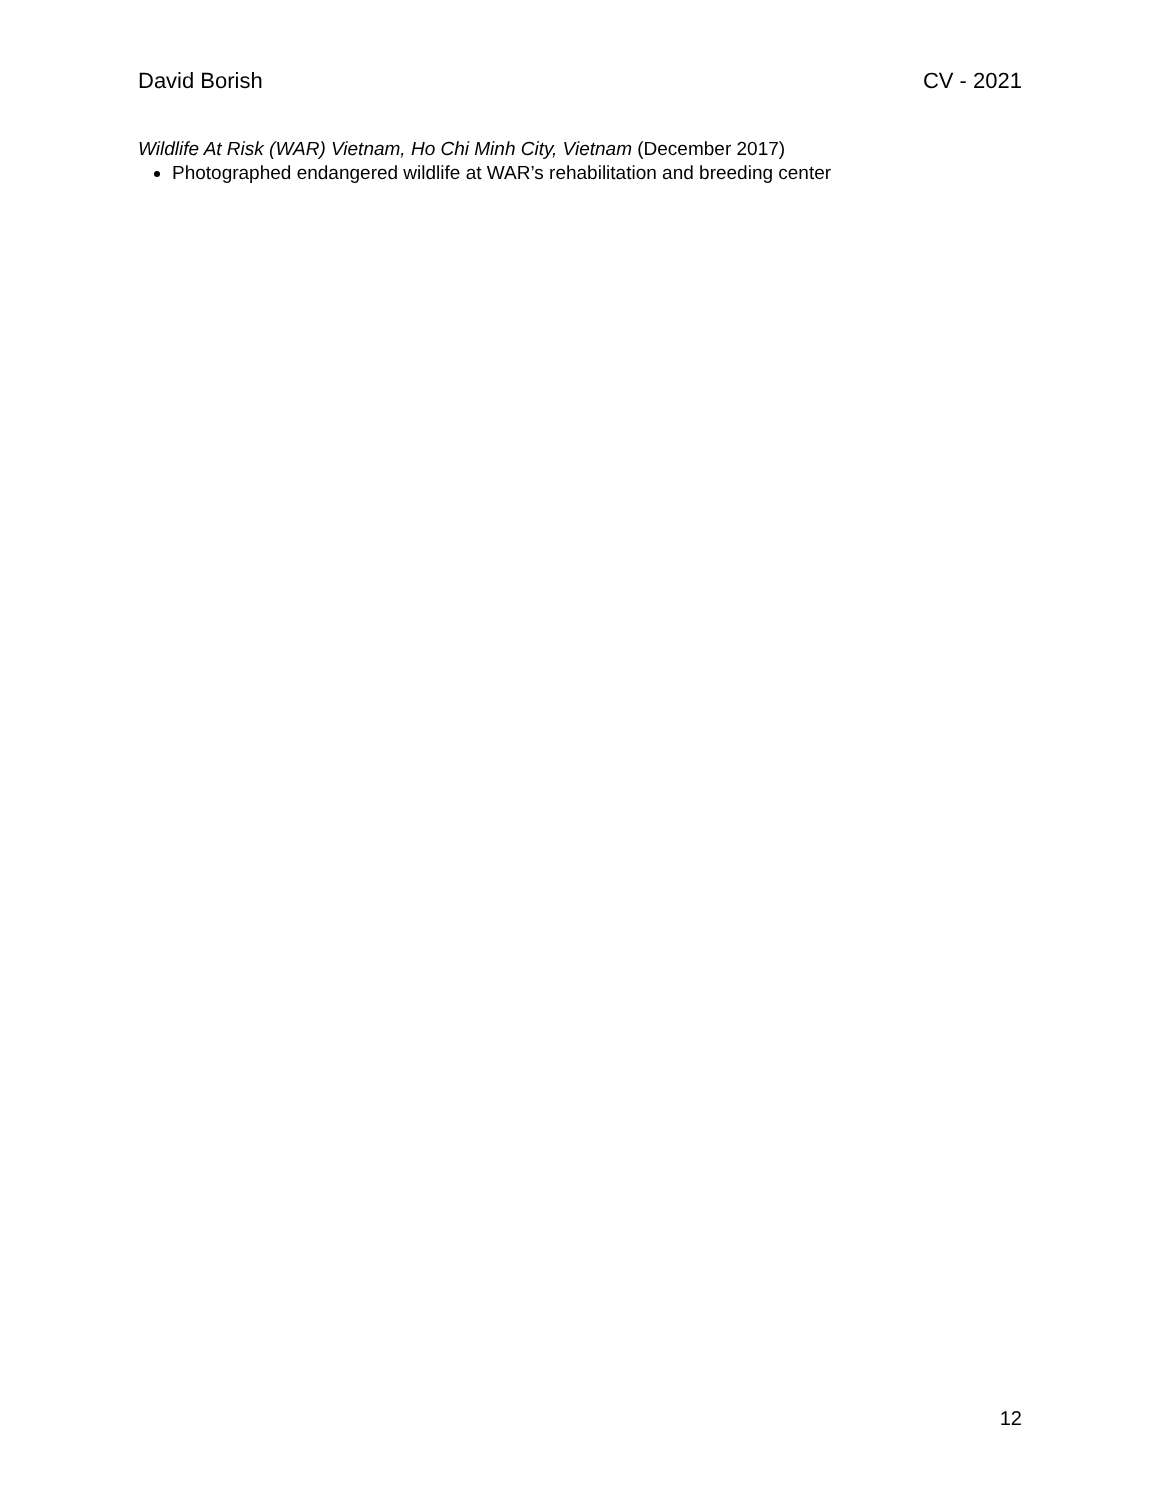David Borish CV - 2021
Wildlife At Risk (WAR) Vietnam, Ho Chi Minh City, Vietnam (December 2017)
Photographed endangered wildlife at WAR’s rehabilitation and breeding center
12